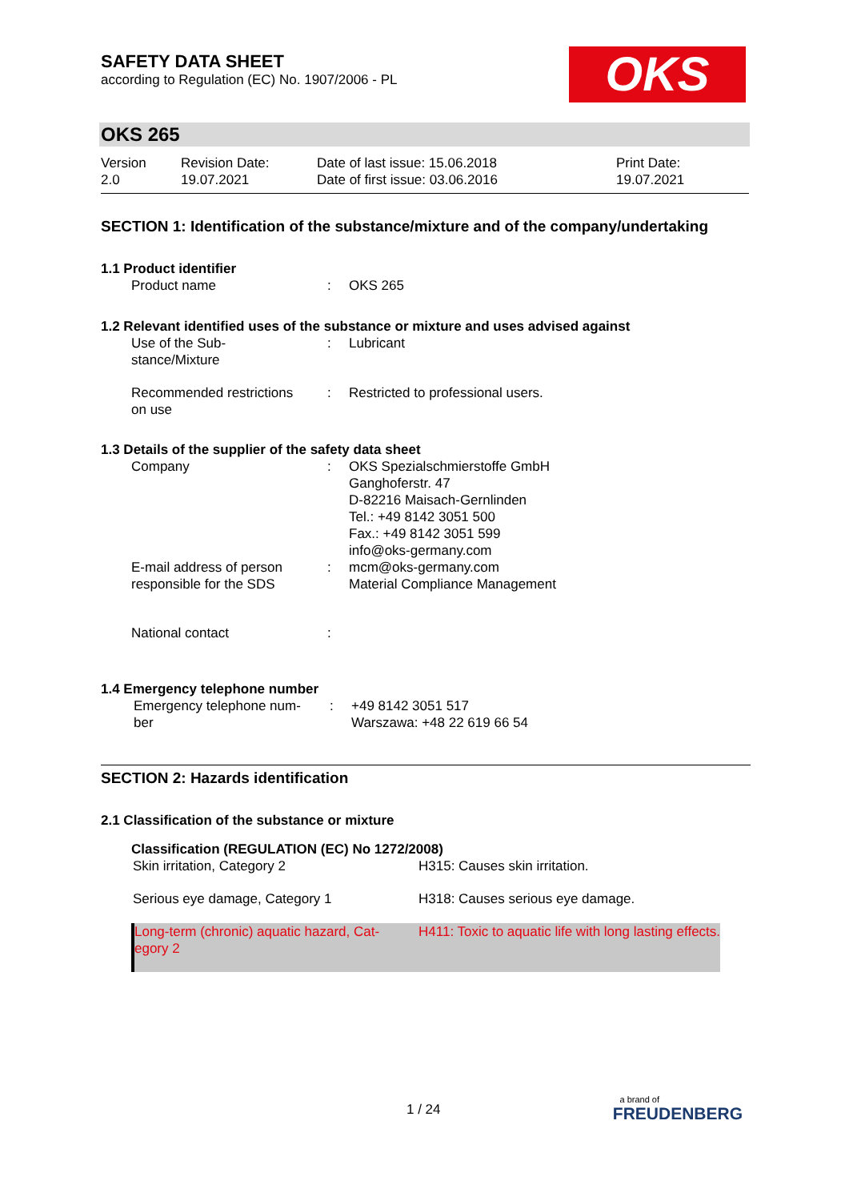SAFETY DATA SHEET
according to Regulation (EC) No. 1907/2006 - PL
OKS
OKS 265
| Version 2.0 | Revision Date: 19.07.2021 | Date of last issue: 15.06.2018 Date of first issue: 03.06.2016 | Print Date: 19.07.2021 |
SECTION 1: Identification of the substance/mixture and of the company/undertaking
1.1 Product identifier
| Product name | : | OKS 265 |
1.2 Relevant identified uses of the substance or mixture and uses advised against
| Use of the Sub- stance/Mixture | : | Lubricant |
| Recommended restrictions on use | : | Restricted to professional users. |
1.3 Details of the supplier of the safety data sheet
| Company | : | OKS Spezialschmierstoffe GmbH Ganghoferstr. 47 D-82216 Maisach-Gernlinden Tel.: +49 8142 3051 500 Fax.: +49 8142 3051 599 info@oks-germany.com |
| E-mail address of person responsible for the SDS | : | mcm@oks-germany.com Material Compliance Management |
| National contact | : | |
1.4 Emergency telephone number
| Emergency telephone num- ber | : | +49 8142 3051 517 Warszawa: +48 22 619 66 54 |
SECTION 2: Hazards identification
2.1 Classification of the substance or mixture
Classification (REGULATION (EC) No 1272/2008)
| Skin irritation, Category 2 | H315: Causes skin irritation. |
| Serious eye damage, Category 1 | H318: Causes serious eye damage. |
| Long-term (chronic) aquatic hazard, Cat- egory 2 | H411: Toxic to aquatic life with long lasting effects. |
1 / 24
a brand of
FREUDENBERG